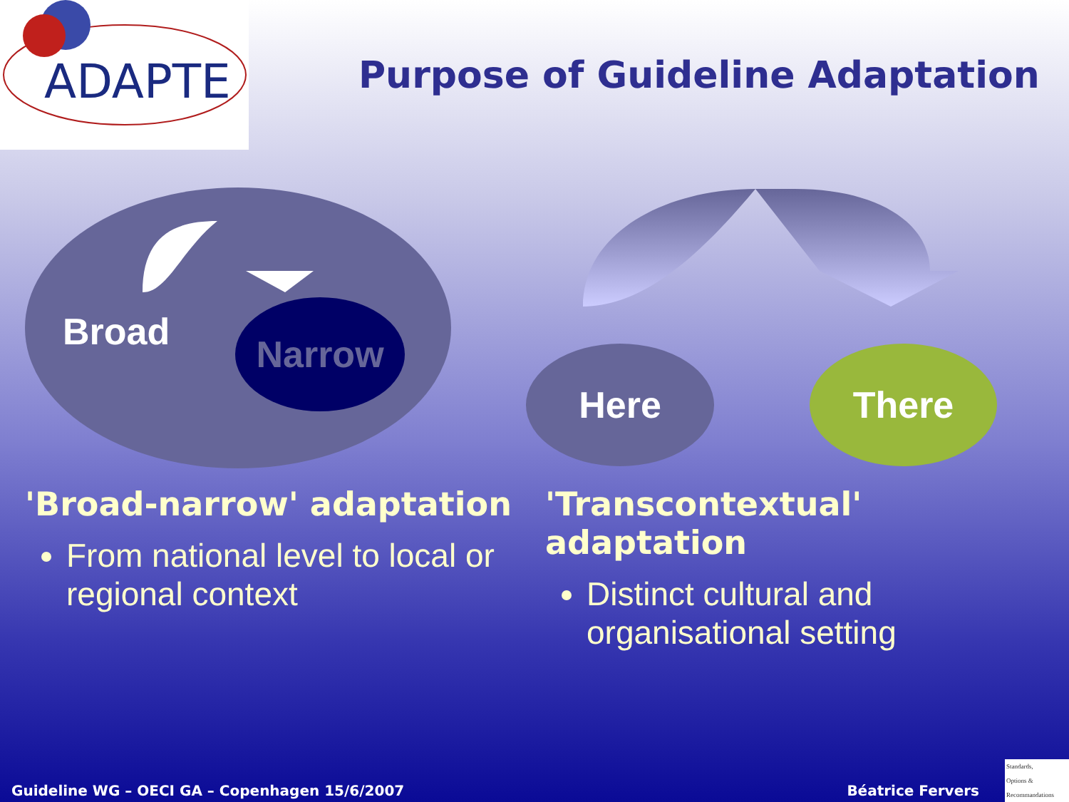ADAPTE
Purpose of Guideline Adaptation
Broad
Narrow
Here There
'Broad-narrow' adaptation
From national level to local or regional context
'Transcontextual' adaptation
Distinct cultural and organisational setting
Guideline WG – OECI GA – Copenhagen 15/6/2007 Béatrice Fervers
Standards,
Options &
Recommandations